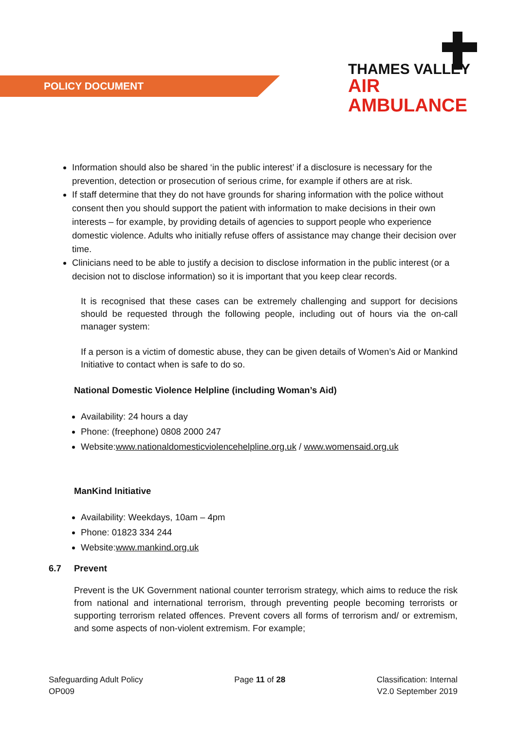POLICY DOCUMENT
THAMES VALLEY
AIR AMBULANCE
Information should also be shared ‘in the public interest’ if a disclosure is necessary for the prevention, detection or prosecution of serious crime, for example if others are at risk.
If staff determine that they do not have grounds for sharing information with the police without consent then you should support the patient with information to make decisions in their own interests – for example, by providing details of agencies to support people who experience domestic violence. Adults who initially refuse offers of assistance may change their decision over time.
Clinicians need to be able to justify a decision to disclose information in the public interest (or a decision not to disclose information) so it is important that you keep clear records.
It is recognised that these cases can be extremely challenging and support for decisions should be requested through the following people, including out of hours via the on-call manager system:
If a person is a victim of domestic abuse, they can be given details of Women’s Aid or Mankind Initiative to contact when is safe to do so.
National Domestic Violence Helpline (including Woman’s Aid)
Availability: 24 hours a day
Phone: (freephone) 0808 2000 247
Website:www.nationaldomesticviolencehelpline.org.uk / www.womensaid.org.uk
ManKind Initiative
Availability: Weekdays, 10am – 4pm
Phone: 01823 334 244
Website:www.mankind.org.uk
6.7 Prevent
Prevent is the UK Government national counter terrorism strategy, which aims to reduce the risk from national and international terrorism, through preventing people becoming terrorists or supporting terrorism related offences. Prevent covers all forms of terrorism and/ or extremism, and some aspects of non-violent extremism. For example;
Safeguarding Adult Policy
OP009
Page 11 of 28 Classification: Internal
V2.0 September 2019